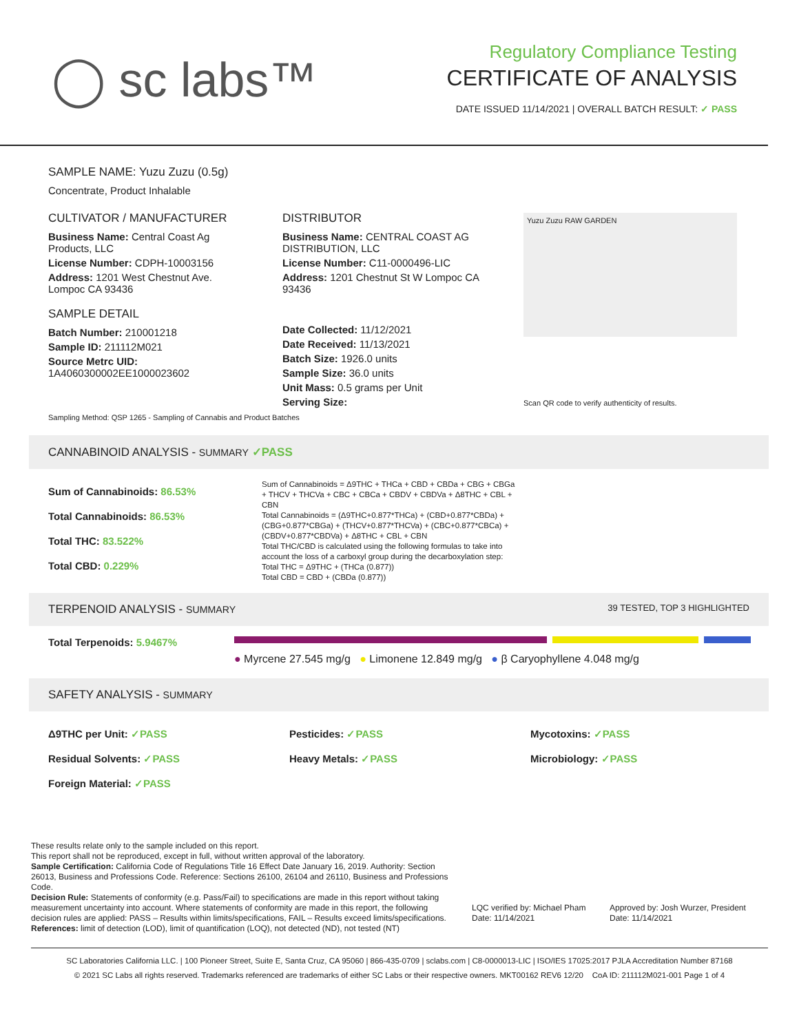◯ sc labs™
Regulatory Compliance Testing
CERTIFICATE OF ANALYSIS
DATE ISSUED 11/14/2021 | OVERALL BATCH RESULT: ✓ PASS
SAMPLE NAME: Yuzu Zuzu (0.5g)
Concentrate, Product Inhalable
CULTIVATOR / MANUFACTURER
Business Name: Central Coast Ag Products, LLC
License Number: CDPH-10003156
Address: 1201 West Chestnut Ave. Lompoc CA 93436
SAMPLE DETAIL
Batch Number: 210001218
Sample ID: 211112M021
Source Metrc UID: 1A4060300002EE1000023602
DISTRIBUTOR
Business Name: CENTRAL COAST AG DISTRIBUTION, LLC
License Number: C11-0000496-LIC
Address: 1201 Chestnut St W Lompoc CA 93436
Date Collected: 11/12/2021
Date Received: 11/13/2021
Batch Size: 1926.0 units
Sample Size: 36.0 units
Unit Mass: 0.5 grams per Unit
Serving Size:
Yuzu Zuzu RAW GARDEN
Scan QR code to verify authenticity of results.
Sampling Method: QSP 1265 - Sampling of Cannabis and Product Batches
CANNABINOID ANALYSIS - SUMMARY ✓PASS
Sum of Cannabinoids: 86.53%
Total Cannabinoids: 86.53%
Total THC: 83.522%
Total CBD: 0.229%
Sum of Cannabinoids = Δ9THC + THCa + CBD + CBDa + CBG + CBGa + THCV + THCVa + CBC + CBCa + CBDV + CBDVa + Δ8THC + CBL + CBN
Total Cannabinoids = (Δ9THC+0.877*THCa) + (CBD+0.877*CBDa) + (CBG+0.877*CBGa) + (THCV+0.877*THCVa) + (CBC+0.877*CBCa) + (CBDV+0.877*CBDVa) + Δ8THC + CBL + CBN
Total THC/CBD is calculated using the following formulas to take into account the loss of a carboxyl group during the decarboxylation step:
Total THC = Δ9THC + (THCa (0.877))
Total CBD = CBD + (CBDa (0.877))
TERPENOID ANALYSIS - SUMMARY 39 TESTED, TOP 3 HIGHLIGHTED
Total Terpenoids: 5.9467%
● Myrcene 27.545 mg/g ● Limonene 12.849 mg/g ● β Caryophyllene 4.048 mg/g
SAFETY ANALYSIS - SUMMARY
Δ9THC per Unit: ✓PASS
Residual Solvents: ✓PASS
Foreign Material: ✓PASS
Pesticides: ✓PASS
Heavy Metals: ✓PASS
Mycotoxins: ✓PASS
Microbiology: ✓PASS
These results relate only to the sample included on this report.
This report shall not be reproduced, except in full, without written approval of the laboratory.
Sample Certification: California Code of Regulations Title 16 Effect Date January 16, 2019. Authority: Section 26013, Business and Professions Code. Reference: Sections 26100, 26104 and 26110, Business and Professions Code.
Decision Rule: Statements of conformity (e.g. Pass/Fail) to specifications are made in this report without taking measurement uncertainty into account. Where statements of conformity are made in this report, the following decision rules are applied: PASS – Results within limits/specifications, FAIL – Results exceed limits/specifications.
References: limit of detection (LOD), limit of quantification (LOQ), not detected (ND), not tested (NT)
LQC verified by: Michael Pham
Date: 11/14/2021
Approved by: Josh Wurzer, President
Date: 11/14/2021
SC Laboratories California LLC. | 100 Pioneer Street, Suite E, Santa Cruz, CA 95060 | 866-435-0709 | sclabs.com | C8-0000013-LIC | ISO/IES 17025:2017 PJLA Accreditation Number 87168
© 2021 SC Labs all rights reserved. Trademarks referenced are trademarks of either SC Labs or their respective owners. MKT00162 REV6 12/20 CoA ID: 211112M021-001 Page 1 of 4